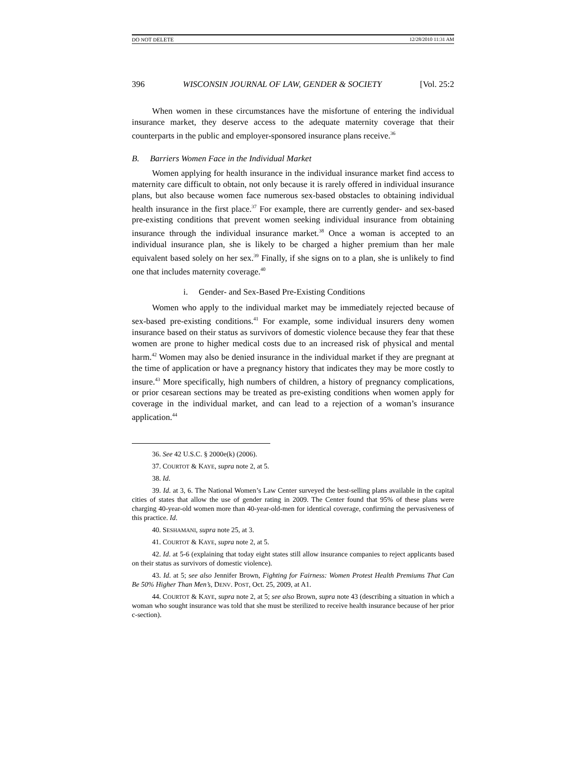DO NOT DELETE 12/28/2010 11:31 AM
396 WISCONSIN JOURNAL OF LAW, GENDER & SOCIETY [Vol. 25:2
When women in these circumstances have the misfortune of entering the individual insurance market, they deserve access to the adequate maternity coverage that their counterparts in the public and employer-sponsored insurance plans receive.<sup>36</sup>
B. Barriers Women Face in the Individual Market
Women applying for health insurance in the individual insurance market find access to maternity care difficult to obtain, not only because it is rarely offered in individual insurance plans, but also because women face numerous sex-based obstacles to obtaining individual health insurance in the first place.<sup>37</sup> For example, there are currently gender- and sex-based pre-existing conditions that prevent women seeking individual insurance from obtaining insurance through the individual insurance market.<sup>38</sup> Once a woman is accepted to an individual insurance plan, she is likely to be charged a higher premium than her male equivalent based solely on her sex.<sup>39</sup> Finally, if she signs on to a plan, she is unlikely to find one that includes maternity coverage.<sup>40</sup>
i. Gender- and Sex-Based Pre-Existing Conditions
Women who apply to the individual market may be immediately rejected because of sex-based pre-existing conditions.<sup>41</sup> For example, some individual insurers deny women insurance based on their status as survivors of domestic violence because they fear that these women are prone to higher medical costs due to an increased risk of physical and mental harm.<sup>42</sup> Women may also be denied insurance in the individual market if they are pregnant at the time of application or have a pregnancy history that indicates they may be more costly to insure.<sup>43</sup> More specifically, high numbers of children, a history of pregnancy complications, or prior cesarean sections may be treated as pre-existing conditions when women apply for coverage in the individual market, and can lead to a rejection of a woman’s insurance application.<sup>44</sup>
36. See 42 U.S.C. § 2000e(k) (2006).
37. COURTOT & KAYE, supra note 2, at 5.
38. Id.
39. Id. at 3, 6. The National Women’s Law Center surveyed the best-selling plans available in the capital cities of states that allow the use of gender rating in 2009. The Center found that 95% of these plans were charging 40-year-old women more than 40-year-old-men for identical coverage, confirming the pervasiveness of this practice. Id.
40. SESHAMANI, supra note 25, at 3.
41. COURTOT & KAYE, supra note 2, at 5.
42. Id. at 5-6 (explaining that today eight states still allow insurance companies to reject applicants based on their status as survivors of domestic violence).
43. Id. at 5; see also Jennifer Brown, Fighting for Fairness: Women Protest Health Premiums That Can Be 50% Higher Than Men’s, DENV. POST, Oct. 25, 2009, at A1.
44. COURTOT & KAYE, supra note 2, at 5; see also Brown, supra note 43 (describing a situation in which a woman who sought insurance was told that she must be sterilized to receive health insurance because of her prior c-section).